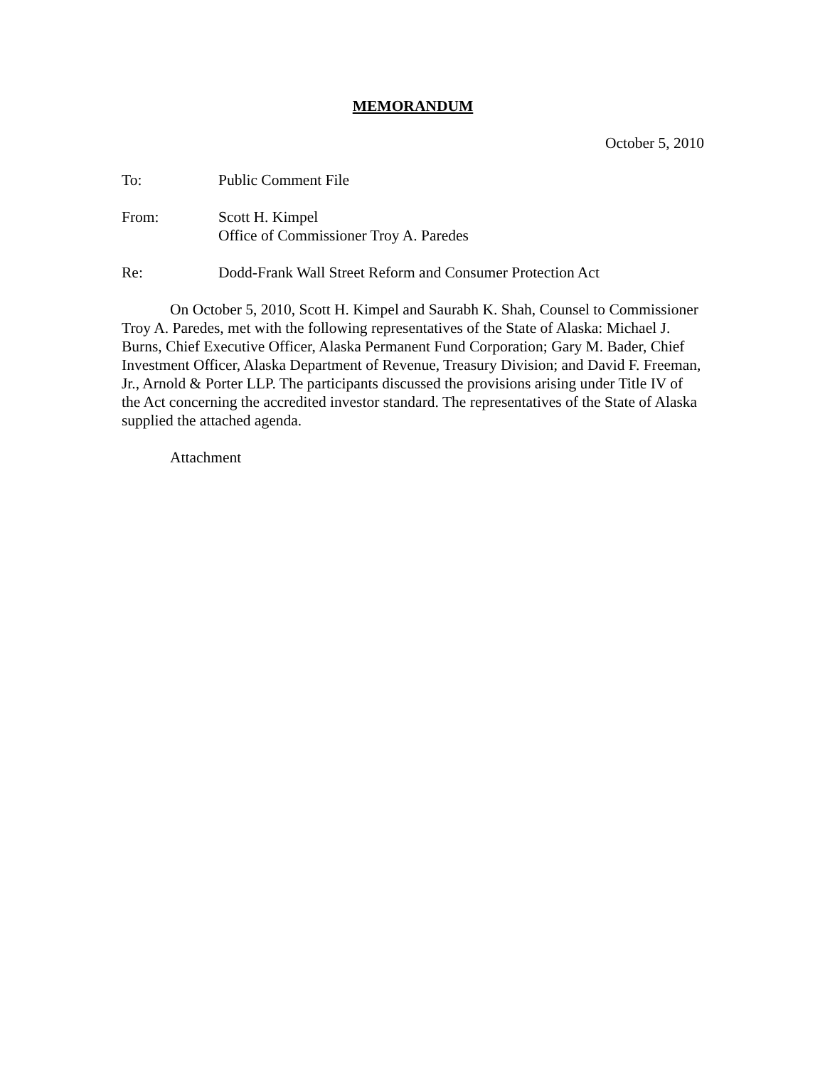MEMORANDUM
October 5, 2010
To: Public Comment File
From: Scott H. Kimpel
Office of Commissioner Troy A. Paredes
Re: Dodd-Frank Wall Street Reform and Consumer Protection Act
On October 5, 2010, Scott H. Kimpel and Saurabh K. Shah, Counsel to Commissioner Troy A. Paredes, met with the following representatives of the State of Alaska: Michael J. Burns, Chief Executive Officer, Alaska Permanent Fund Corporation; Gary M. Bader, Chief Investment Officer, Alaska Department of Revenue, Treasury Division; and David F. Freeman, Jr., Arnold & Porter LLP. The participants discussed the provisions arising under Title IV of the Act concerning the accredited investor standard. The representatives of the State of Alaska supplied the attached agenda.
Attachment